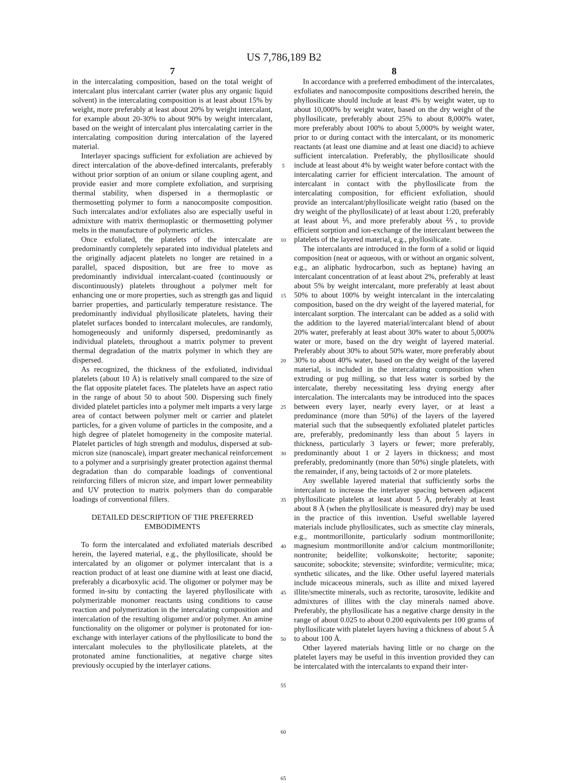US 7,786,189 B2
7
in the intercalating composition, based on the total weight of intercalant plus intercalant carrier (water plus any organic liquid solvent) in the intercalating composition is at least about 15% by weight, more preferably at least about 20% by weight intercalant, for example about 20-30% to about 90% by weight intercalant, based on the weight of intercalant plus intercalating carrier in the intercalating composition during intercalation of the layered material.
Interlayer spacings sufficient for exfoliation are achieved by direct intercalation of the above-defined intercalants, preferably without prior sorption of an onium or silane coupling agent, and provide easier and more complete exfoliation, and surprising thermal stability, when dispersed in a thermoplastic or thermosetting polymer to form a nanocomposite composition. Such intercalates and/or exfoliates also are especially useful in admixture with matrix thermoplastic or thermosetting polymer melts in the manufacture of polymeric articles.
Once exfoliated, the platelets of the intercalate are predominantly completely separated into individual platelets and the originally adjacent platelets no longer are retained in a parallel, spaced disposition, but are free to move as predominantly individual intercalant-coated (continuously or discontinuously) platelets throughout a polymer melt for enhancing one or more properties, such as strength gas and liquid barrier properties, and particularly temperature resistance. The predominantly individual phyllosilicate platelets, having their platelet surfaces bonded to intercalant molecules, are randomly, homogeneously and uniformly dispersed, predominantly as individual platelets, throughout a matrix polymer to prevent thermal degradation of the matrix polymer in which they are dispersed.
As recognized, the thickness of the exfoliated, individual platelets (about 10 Å) is relatively small compared to the size of the flat opposite platelet faces. The platelets have an aspect ratio in the range of about 50 to about 500. Dispersing such finely divided platelet particles into a polymer melt imparts a very large area of contact between polymer melt or carrier and platelet particles, for a given volume of particles in the composite, and a high degree of platelet homogeneity in the composite material. Platelet particles of high strength and modulus, dispersed at sub-micron size (nanoscale), impart greater mechanical reinforcement to a polymer and a surprisingly greater protection against thermal degradation than do comparable loadings of conventional reinforcing fillers of micron size, and impart lower permeability and UV protection to matrix polymers than do comparable loadings of conventional fillers.
DETAILED DESCRIPTION OF THE PREFERRED EMBODIMENTS
To form the intercalated and exfoliated materials described herein, the layered material, e.g., the phyllosilicate, should be intercalated by an oligomer or polymer intercalant that is a reaction product of at least one diamine with at least one diacid, preferably a dicarboxylic acid. The oligomer or polymer may be formed in-situ by contacting the layered phyllosilicate with polymerizable monomer reactants using conditions to cause reaction and polymerization in the intercalating composition and intercalation of the resulting oligomer and/or polymer. An amine functionality on the oligomer or polymer is protonated for ion-exchange with interlayer cations of the phyllosilicate to bond the intercalant molecules to the phyllosilicate platelets, at the protonated amine functionalities, at negative charge sites previously occupied by the interlayer cations.
5
10
15
20
25
30
35
40
45
50
55
60
65
8
In accordance with a preferred embodiment of the intercalates, exfoliates and nanocomposite compositions described herein, the phyllosilicate should include at least 4% by weight water, up to about 10,000% by weight water, based on the dry weight of the phyllosilicate, preferably about 25% to about 8,000% water, more preferably about 100% to about 5,000% by weight water, prior to or during contact with the intercalant, or its monomeric reactants (at least one diamine and at least one diacid) to achieve sufficient intercalation. Preferably, the phyllosilicate should include at least about 4% by weight water before contact with the intercalating carrier for efficient intercalation. The amount of intercalant in contact with the phyllosilicate from the intercalating composition, for efficient exfoliation, should provide an intercalant/phyllosilicate weight ratio (based on the dry weight of the phyllosilicate) of at least about 1:20, preferably at least about ⅕, and more preferably about ⅖, to provide efficient sorption and ion-exchange of the intercalant between the platelets of the layered material, e.g., phyllosilicate.
The intercalants are introduced in the form of a solid or liquid composition (neat or aqueous, with or without an organic solvent, e.g., an aliphatic hydrocarbon, such as heptane) having an intercalant concentration of at least about 2%, preferably at least about 5% by weight intercalant, more preferably at least about 50% to about 100% by weight intercalant in the intercalating composition, based on the dry weight of the layered material, for intercalant sorption. The intercalant can be added as a solid with the addition to the layered material/intercalant blend of about 20% water, preferably at least about 30% water to about 5,000% water or more, based on the dry weight of layered material. Preferably about 30% to about 50% water, more preferably about 30% to about 40% water, based on the dry weight of the layered material, is included in the intercalating composition when extruding or pug milling, so that less water is sorbed by the intercalate, thereby necessitating less drying energy after intercalation. The intercalants may be introduced into the spaces between every layer, nearly every layer, or at least a predominance (more than 50%) of the layers of the layered material such that the subsequently exfoliated platelet particles are, preferably, predominantly less than about 5 layers in thickness, particularly 3 layers or fewer; more preferably, predominantly about 1 or 2 layers in thickness; and most preferably, predominantly (more than 50%) single platelets, with the remainder, if any, being tactoids of 2 or more platelets.
Any swellable layered material that sufficiently sorbs the intercalant to increase the interlayer spacing between adjacent phyllosilicate platelets at least about 5 Å, preferably at least about 8 Å (when the phyllosilicate is measured dry) may be used in the practice of this invention. Useful swellable layered materials include phyllosilicates, such as smectite clay minerals, e.g., montmorillonite, particularly sodium montmorillonite; magnesium montmorillonite and/or calcium montmorillonite; nontronite; beidellite; volkonskoite; hectorite; saponite; sauconite; sobockite; stevensite; svinfordite; vermiculite; mica; synthetic silicates, and the like. Other useful layered materials include micaceous minerals, such as illite and mixed layered illite/smectite minerals, such as rectorite, tarosovite, ledikite and admixtures of illites with the clay minerals named above. Preferably, the phyllosilicate has a negative charge density in the range of about 0.025 to about 0.200 equivalents per 100 grams of phyllosilicate with platelet layers having a thickness of about 5 Å to about 100 Å.
Other layered materials having little or no charge on the platelet layers may be useful in this invention provided they can be intercalated with the intercalants to expand their inter-